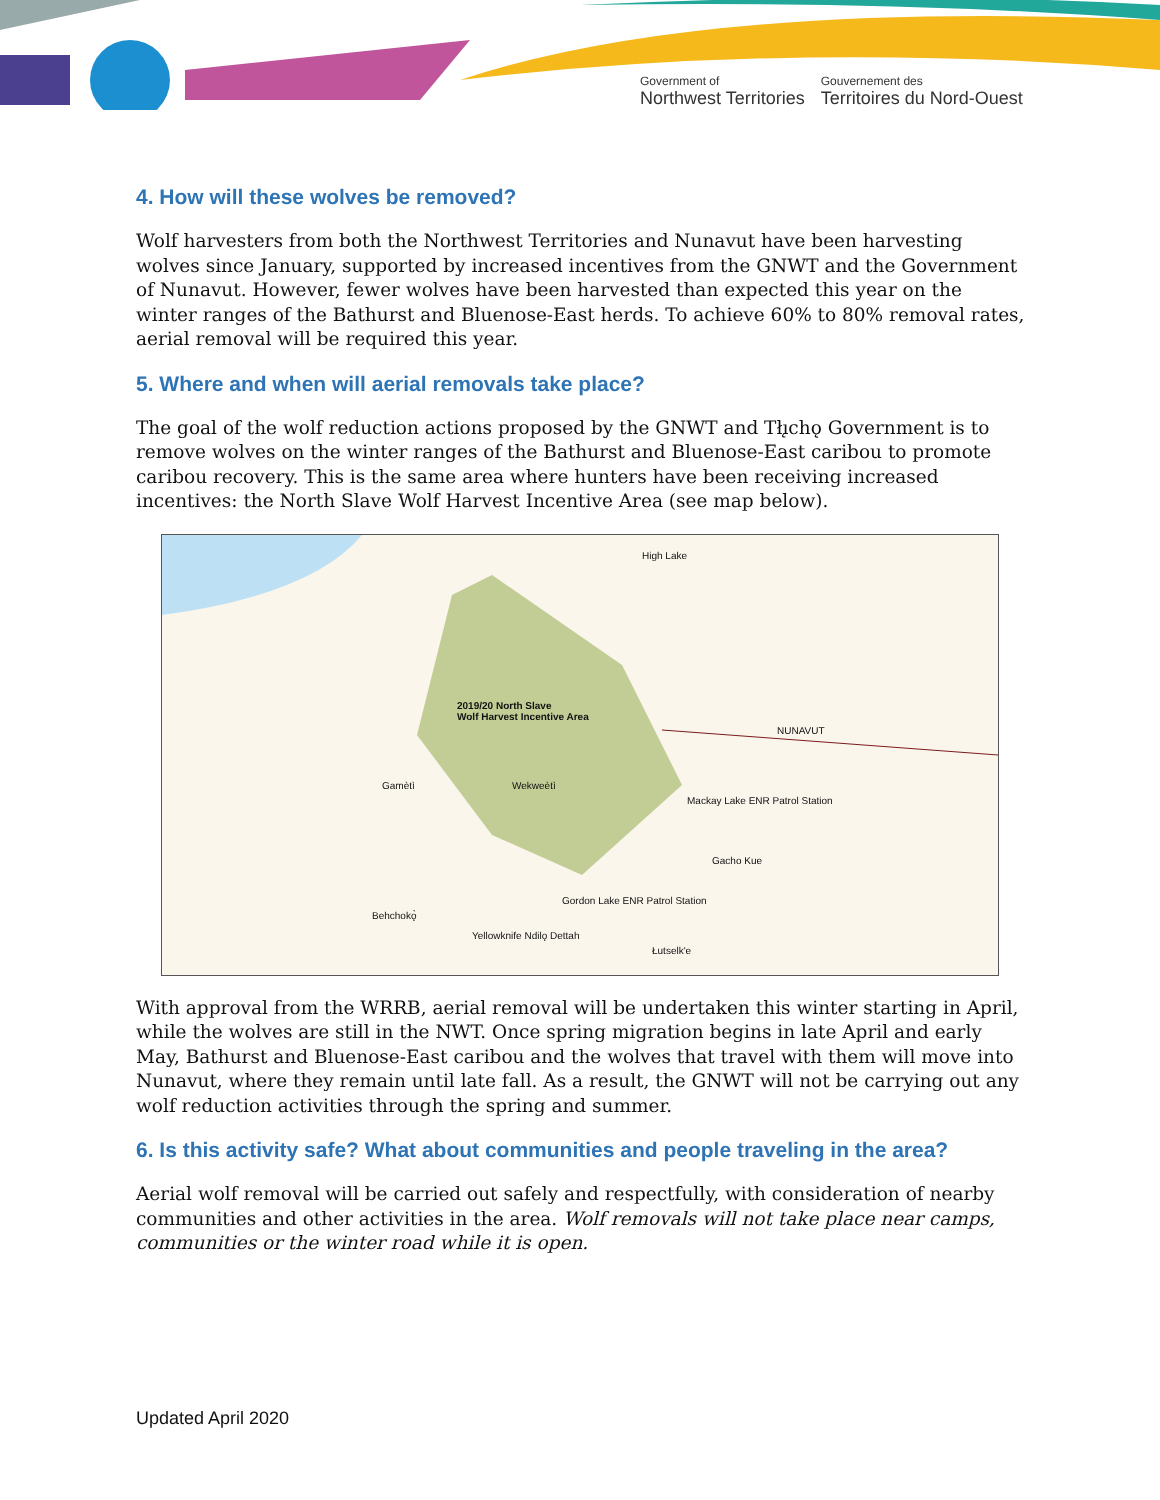Government of
Northwest Territories
Gouvernement des
Territoires du Nord-Ouest
4. How will these wolves be removed?
Wolf harvesters from both the Northwest Territories and Nunavut have been harvesting wolves since January, supported by increased incentives from the GNWT and the Government of Nunavut. However, fewer wolves have been harvested than expected this year on the winter ranges of the Bathurst and Bluenose-East herds. To achieve 60% to 80% removal rates, aerial removal will be required this year.
5. Where and when will aerial removals take place?
The goal of the wolf reduction actions proposed by the GNWT and Tłı̨chǫ Government is to remove wolves on the winter ranges of the Bathurst and Bluenose-East caribou to promote caribou recovery. This is the same area where hunters have been receiving increased incentives: the North Slave Wolf Harvest Incentive Area (see map below).
High Lake
2019/20 North Slave
Wolf Harvest Incentive Area
NUNAVUT
Gamètì Wekweètì
Mackay Lake ENR Patrol Station
Gacho Kue
Gordon Lake ENR Patrol Station
Behchokǫ̀
Yellowknife Ndilǫ Dettah
Łutselk'e
With approval from the WRRB, aerial removal will be undertaken this winter starting in April, while the wolves are still in the NWT. Once spring migration begins in late April and early May, Bathurst and Bluenose-East caribou and the wolves that travel with them will move into Nunavut, where they remain until late fall. As a result, the GNWT will not be carrying out any wolf reduction activities through the spring and summer.
6. Is this activity safe? What about communities and people traveling in the area?
Aerial wolf removal will be carried out safely and respectfully, with consideration of nearby communities and other activities in the area. Wolf removals will not take place near camps, communities or the winter road while it is open.
Updated April 2020